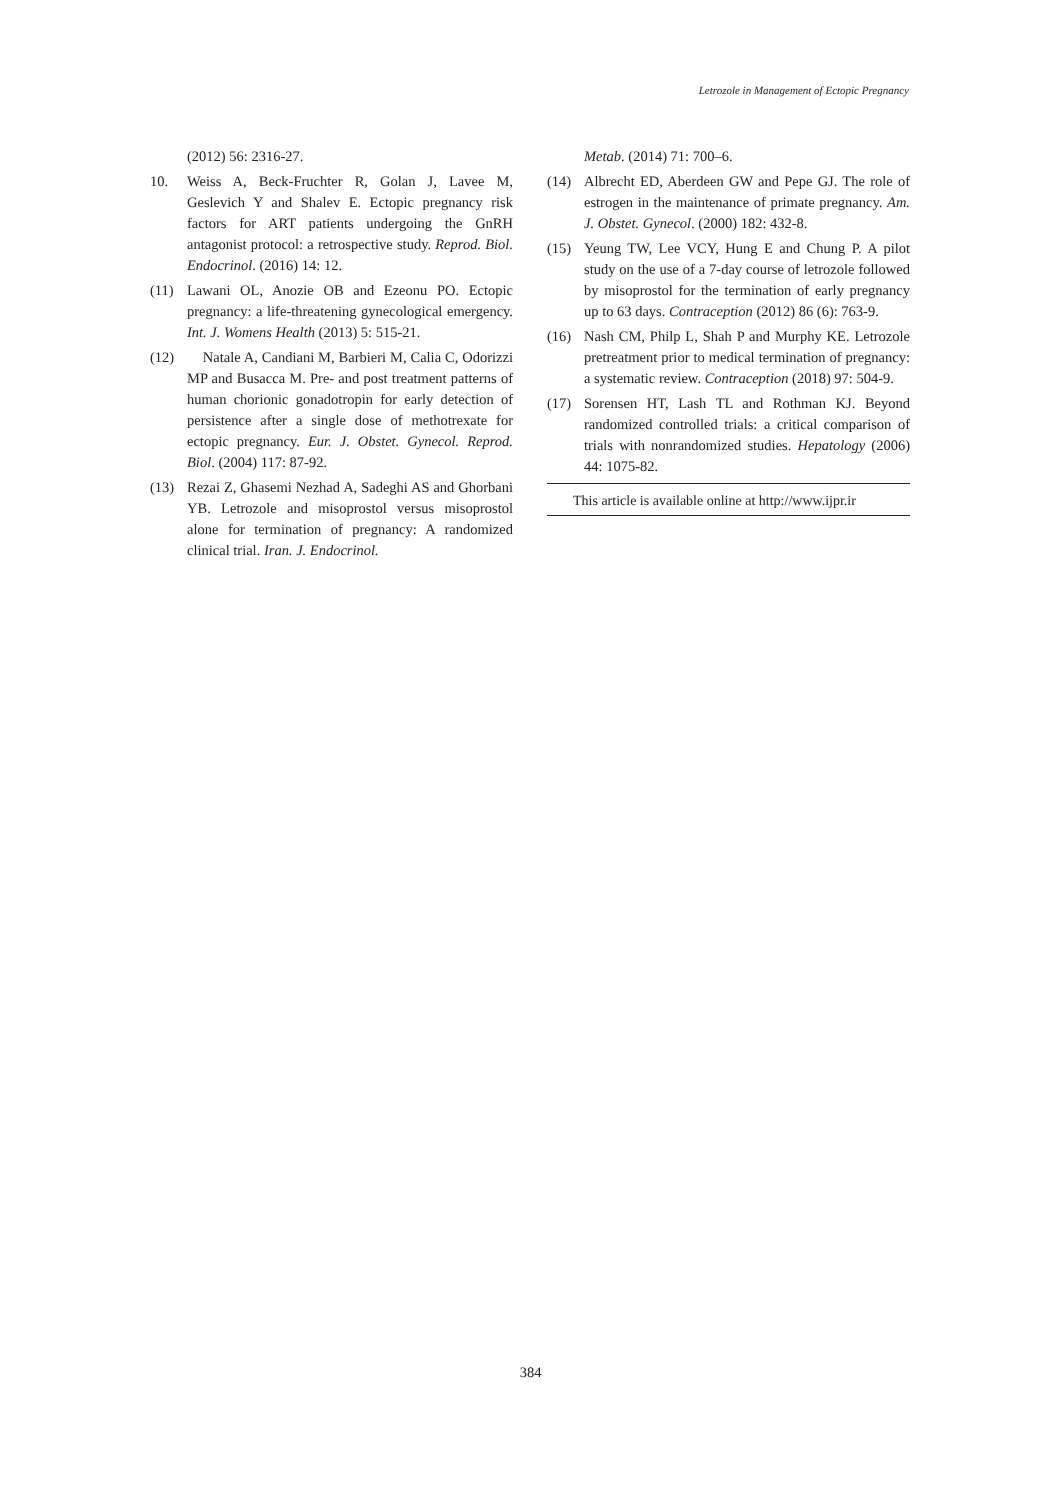Letrozole in Management of Ectopic Pregnancy
(2012) 56: 2316-27.
10. Weiss A, Beck-Fruchter R, Golan J, Lavee M, Geslevich Y and Shalev E. Ectopic pregnancy risk factors for ART patients undergoing the GnRH antagonist protocol: a retrospective study. Reprod. Biol. Endocrinol. (2016) 14: 12.
(11) Lawani OL, Anozie OB and Ezeonu PO. Ectopic pregnancy: a life-threatening gynecological emergency. Int. J. Womens Health (2013) 5: 515-21.
(12) Natale A, Candiani M, Barbieri M, Calia C, Odorizzi MP and Busacca M. Pre- and post treatment patterns of human chorionic gonadotropin for early detection of persistence after a single dose of methotrexate for ectopic pregnancy. Eur. J. Obstet. Gynecol. Reprod. Biol. (2004) 117: 87-92.
(13) Rezai Z, Ghasemi Nezhad A, Sadeghi AS and Ghorbani YB. Letrozole and misoprostol versus misoprostol alone for termination of pregnancy: A randomized clinical trial. Iran. J. Endocrinol.
Metab. (2014) 71: 700–6.
(14) Albrecht ED, Aberdeen GW and Pepe GJ. The role of estrogen in the maintenance of primate pregnancy. Am. J. Obstet. Gynecol. (2000) 182: 432-8.
(15) Yeung TW, Lee VCY, Hung E and Chung P. A pilot study on the use of a 7-day course of letrozole followed by misoprostol for the termination of early pregnancy up to 63 days. Contraception (2012) 86 (6): 763-9.
(16) Nash CM, Philp L, Shah P and Murphy KE. Letrozole pretreatment prior to medical termination of pregnancy: a systematic review. Contraception (2018) 97: 504-9.
(17) Sorensen HT, Lash TL and Rothman KJ. Beyond randomized controlled trials: a critical comparison of trials with nonrandomized studies. Hepatology (2006) 44: 1075-82.
This article is available online at http://www.ijpr.ir
384